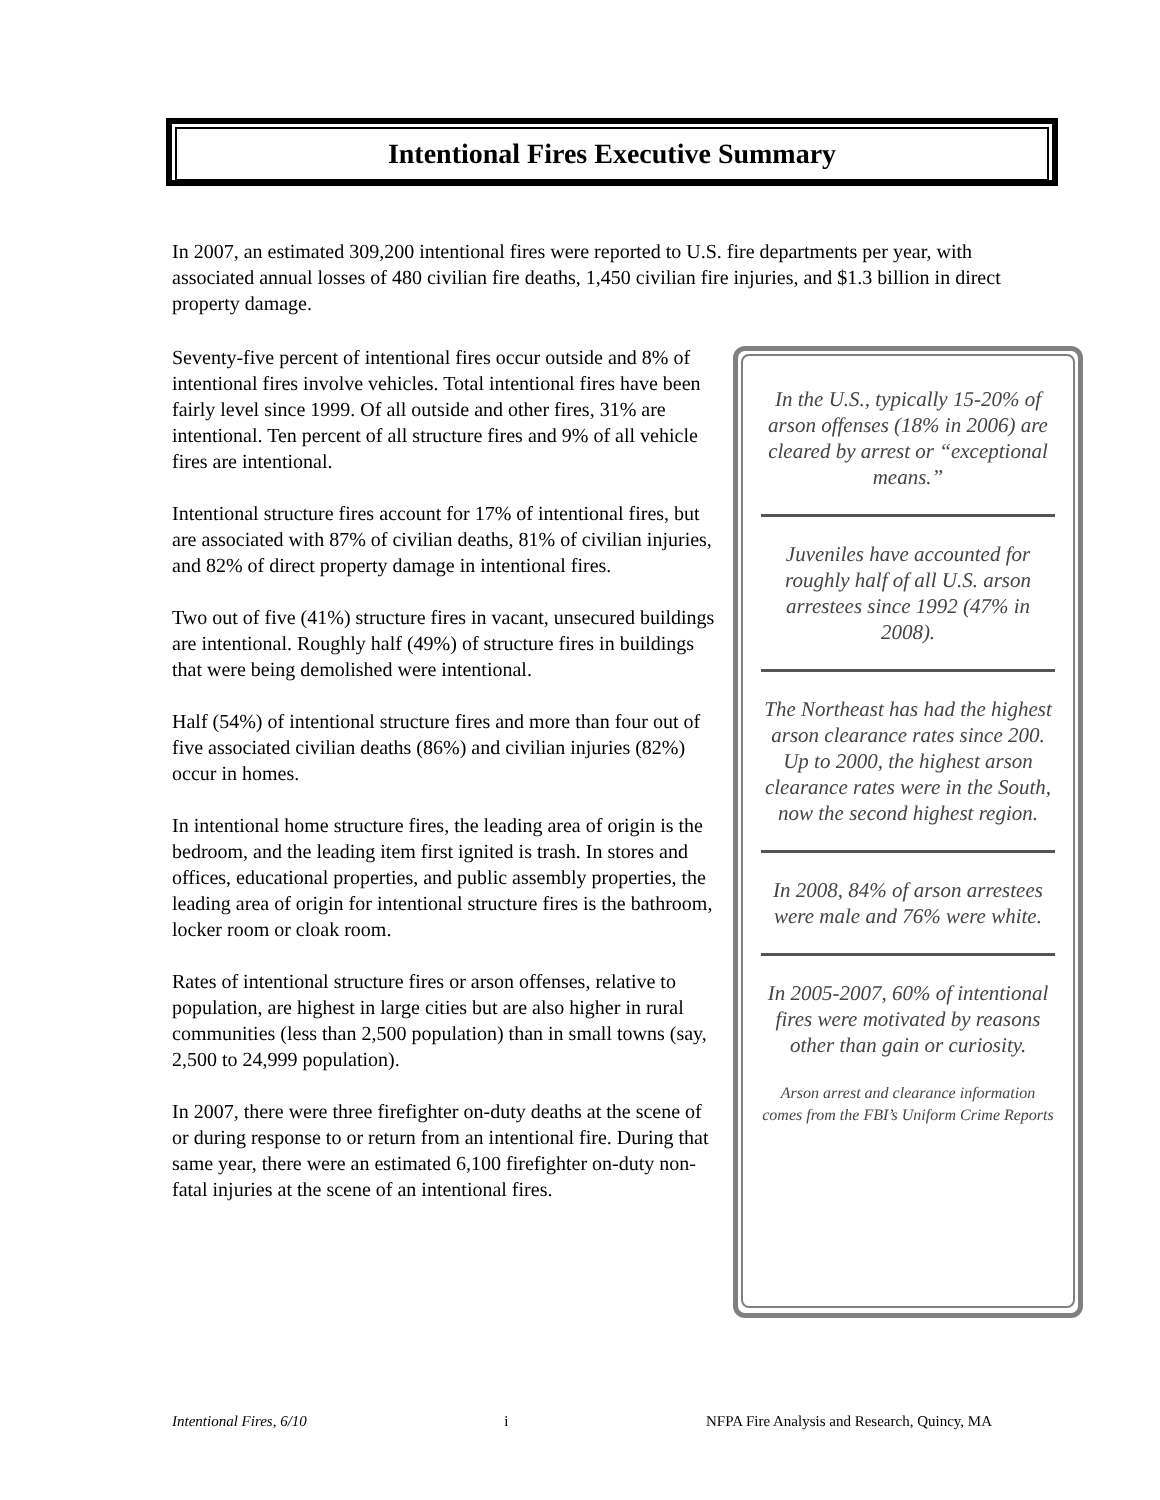Intentional Fires Executive Summary
In 2007, an estimated 309,200 intentional fires were reported to U.S. fire departments per year, with associated annual losses of 480 civilian fire deaths, 1,450 civilian fire injuries, and $1.3 billion in direct property damage.
Seventy-five percent of intentional fires occur outside and 8% of intentional fires involve vehicles. Total intentional fires have been fairly level since 1999. Of all outside and other fires, 31% are intentional. Ten percent of all structure fires and 9% of all vehicle fires are intentional.
Intentional structure fires account for 17% of intentional fires, but are associated with 87% of civilian deaths, 81% of civilian injuries, and 82% of direct property damage in intentional fires.
Two out of five (41%) structure fires in vacant, unsecured buildings are intentional. Roughly half (49%) of structure fires in buildings that were being demolished were intentional.
Half (54%) of intentional structure fires and more than four out of five associated civilian deaths (86%) and civilian injuries (82%) occur in homes.
In intentional home structure fires, the leading area of origin is the bedroom, and the leading item first ignited is trash. In stores and offices, educational properties, and public assembly properties, the leading area of origin for intentional structure fires is the bathroom, locker room or cloak room.
Rates of intentional structure fires or arson offenses, relative to population, are highest in large cities but are also higher in rural communities (less than 2,500 population) than in small towns (say, 2,500 to 24,999 population).
In 2007, there were three firefighter on-duty deaths at the scene of or during response to or return from an intentional fire. During that same year, there were an estimated 6,100 firefighter on-duty non-fatal injuries at the scene of an intentional fires.
In the U.S., typically 15-20% of arson offenses (18% in 2006) are cleared by arrest or “exceptional means.”
Juveniles have accounted for roughly half of all U.S. arson arrestees since 1992 (47% in 2008).
The Northeast has had the highest arson clearance rates since 200. Up to 2000, the highest arson clearance rates were in the South, now the second highest region.
In 2008, 84% of arson arrestees were male and 76% were white.
In 2005-2007, 60% of intentional fires were motivated by reasons other than gain or curiosity.
Arson arrest and clearance information comes from the FBI’s Uniform Crime Reports
Intentional Fires, 6/10 i NFPA Fire Analysis and Research, Quincy, MA